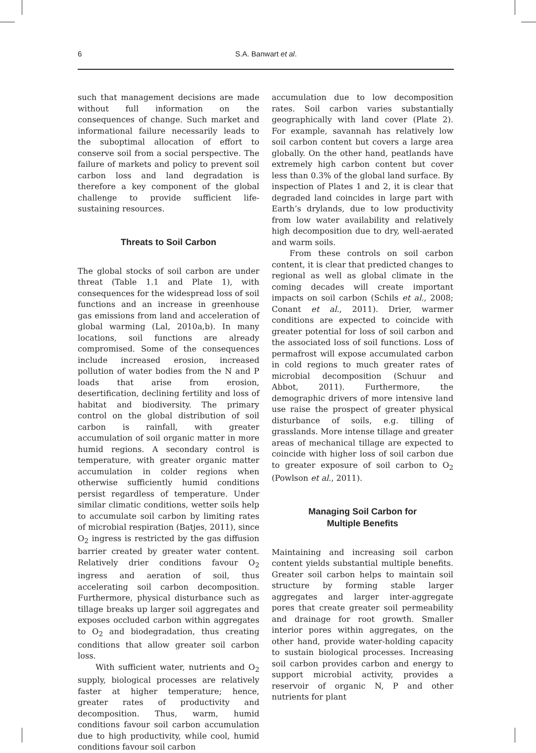6 S.A. Banwart et al.
such that management decisions are made without full information on the consequences of change. Such market and informational failure necessarily leads to the suboptimal allocation of effort to conserve soil from a social perspective. The failure of markets and policy to prevent soil carbon loss and land degradation is therefore a key component of the global challenge to provide sufficient life-sustaining resources.
Threats to Soil Carbon
The global stocks of soil carbon are under threat (Table 1.1 and Plate 1), with consequences for the widespread loss of soil functions and an increase in greenhouse gas emissions from land and acceleration of global warming (Lal, 2010a,b). In many locations, soil functions are already compromised. Some of the consequences include increased erosion, increased pollution of water bodies from the N and P loads that arise from erosion, desertification, declining fertility and loss of habitat and biodiversity. The primary control on the global distribution of soil carbon is rainfall, with greater accumulation of soil organic matter in more humid regions. A secondary control is temperature, with greater organic matter accumulation in colder regions when otherwise sufficiently humid conditions persist regardless of temperature. Under similar climatic conditions, wetter soils help to accumulate soil carbon by limiting rates of microbial respiration (Batjes, 2011), since O<sub>2</sub> ingress is restricted by the gas diffusion barrier created by greater water content. Relatively drier conditions favour O<sub>2</sub> ingress and aeration of soil, thus accelerating soil carbon decomposition. Furthermore, physical disturbance such as tillage breaks up larger soil aggregates and exposes occluded carbon within aggregates to O<sub>2</sub> and biodegradation, thus creating conditions that allow greater soil carbon loss.
With sufficient water, nutrients and O<sub>2</sub> supply, biological processes are relatively faster at higher temperature; hence, greater rates of productivity and decomposition. Thus, warm, humid conditions favour soil carbon accumulation due to high productivity, while cool, humid conditions favour soil carbon
accumulation due to low decomposition rates. Soil carbon varies substantially geographically with land cover (Plate 2). For example, savannah has relatively low soil carbon content but covers a large area globally. On the other hand, peatlands have extremely high carbon content but cover less than 0.3% of the global land surface. By inspection of Plates 1 and 2, it is clear that degraded land coincides in large part with Earth’s drylands, due to low productivity from low water availability and relatively high decomposition due to dry, well-aerated and warm soils.
From these controls on soil carbon content, it is clear that predicted changes to regional as well as global climate in the coming decades will create important impacts on soil carbon (Schils et al., 2008; Conant et al., 2011). Drier, warmer conditions are expected to coincide with greater potential for loss of soil carbon and the associated loss of soil functions. Loss of permafrost will expose accumulated carbon in cold regions to much greater rates of microbial decomposition (Schuur and Abbot, 2011). Furthermore, the demographic drivers of more intensive land use raise the prospect of greater physical disturbance of soils, e.g. tilling of grasslands. More intense tillage and greater areas of mechanical tillage are expected to coincide with higher loss of soil carbon due to greater exposure of soil carbon to O<sub>2</sub> (Powlson et al., 2011).
Managing Soil Carbon for
Multiple Benefits
Maintaining and increasing soil carbon content yields substantial multiple benefits. Greater soil carbon helps to maintain soil structure by forming stable larger aggregates and larger inter-aggregate pores that create greater soil permeability and drainage for root growth. Smaller interior pores within aggregates, on the other hand, provide water-holding capacity to sustain biological processes. Increasing soil carbon provides carbon and energy to support microbial activity, provides a reservoir of organic N, P and other nutrients for plant